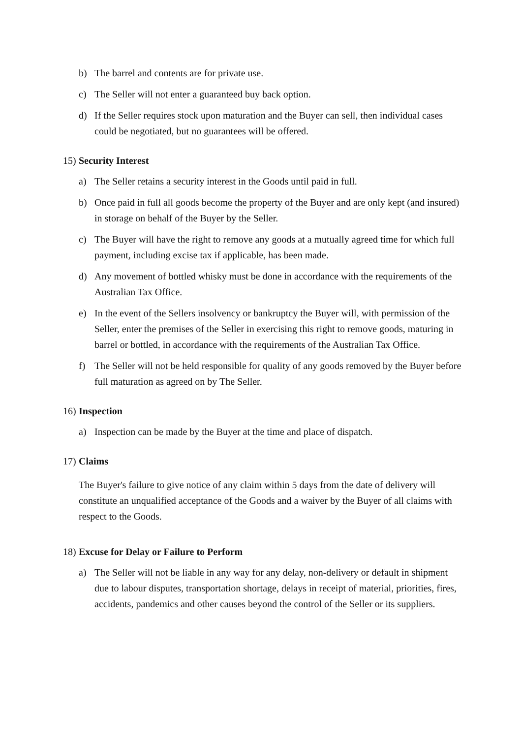b) The barrel and contents are for private use.
c) The Seller will not enter a guaranteed buy back option.
d) If the Seller requires stock upon maturation and the Buyer can sell, then individual cases could be negotiated, but no guarantees will be offered.
15) Security Interest
a) The Seller retains a security interest in the Goods until paid in full.
b) Once paid in full all goods become the property of the Buyer and are only kept (and insured) in storage on behalf of the Buyer by the Seller.
c) The Buyer will have the right to remove any goods at a mutually agreed time for which full payment, including excise tax if applicable, has been made.
d) Any movement of bottled whisky must be done in accordance with the requirements of the Australian Tax Office.
e) In the event of the Sellers insolvency or bankruptcy the Buyer will, with permission of the Seller, enter the premises of the Seller in exercising this right to remove goods, maturing in barrel or bottled, in accordance with the requirements of the Australian Tax Office.
f) The Seller will not be held responsible for quality of any goods removed by the Buyer before full maturation as agreed on by The Seller.
16) Inspection
a) Inspection can be made by the Buyer at the time and place of dispatch.
17) Claims
The Buyer's failure to give notice of any claim within 5 days from the date of delivery will constitute an unqualified acceptance of the Goods and a waiver by the Buyer of all claims with respect to the Goods.
18) Excuse for Delay or Failure to Perform
a) The Seller will not be liable in any way for any delay, non-delivery or default in shipment due to labour disputes, transportation shortage, delays in receipt of material, priorities, fires, accidents, pandemics and other causes beyond the control of the Seller or its suppliers.